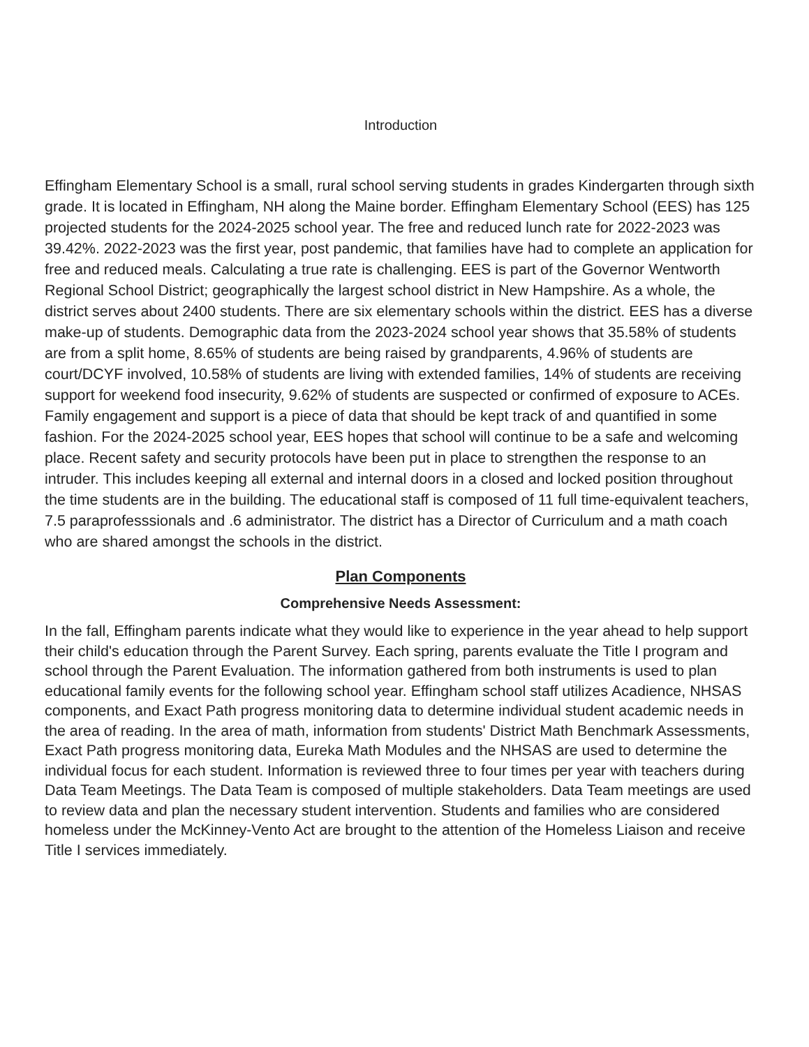Introduction
Effingham Elementary School is a small, rural school serving students in grades Kindergarten through sixth grade. It is located in Effingham, NH along the Maine border. Effingham Elementary School (EES) has 125 projected students for the 2024-2025 school year. The free and reduced lunch rate for 2022-2023 was 39.42%. 2022-2023 was the first year, post pandemic, that families have had to complete an application for free and reduced meals. Calculating a true rate is challenging. EES is part of the Governor Wentworth Regional School District; geographically the largest school district in New Hampshire. As a whole, the district serves about 2400 students. There are six elementary schools within the district. EES has a diverse make-up of students. Demographic data from the 2023-2024 school year shows that 35.58% of students are from a split home, 8.65% of students are being raised by grandparents, 4.96% of students are court/DCYF involved, 10.58% of students are living with extended families, 14% of students are receiving support for weekend food insecurity, 9.62% of students are suspected or confirmed of exposure to ACEs. Family engagement and support is a piece of data that should be kept track of and quantified in some fashion. For the 2024-2025 school year, EES hopes that school will continue to be a safe and welcoming place. Recent safety and security protocols have been put in place to strengthen the response to an intruder. This includes keeping all external and internal doors in a closed and locked position throughout the time students are in the building. The educational staff is composed of 11 full time-equivalent teachers, 7.5 paraprofesssionals and .6 administrator. The district has a Director of Curriculum and a math coach who are shared amongst the schools in the district.
Plan Components
Comprehensive Needs Assessment:
In the fall, Effingham parents indicate what they would like to experience in the year ahead to help support their child's education through the Parent Survey. Each spring, parents evaluate the Title I program and school through the Parent Evaluation. The information gathered from both instruments is used to plan educational family events for the following school year. Effingham school staff utilizes Acadience, NHSAS components, and Exact Path progress monitoring data to determine individual student academic needs in the area of reading. In the area of math, information from students' District Math Benchmark Assessments, Exact Path progress monitoring data, Eureka Math Modules and the NHSAS are used to determine the individual focus for each student. Information is reviewed three to four times per year with teachers during Data Team Meetings. The Data Team is composed of multiple stakeholders. Data Team meetings are used to review data and plan the necessary student intervention. Students and families who are considered homeless under the McKinney-Vento Act are brought to the attention of the Homeless Liaison and receive Title I services immediately.